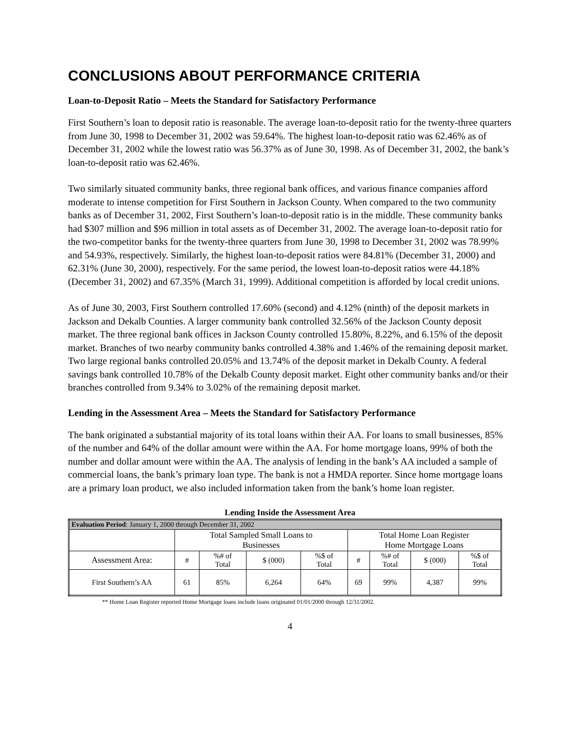CONCLUSIONS ABOUT PERFORMANCE CRITERIA
Loan-to-Deposit Ratio – Meets the Standard for Satisfactory Performance
First Southern’s loan to deposit ratio is reasonable. The average loan-to-deposit ratio for the twenty-three quarters from June 30, 1998 to December 31, 2002 was 59.64%. The highest loan-to-deposit ratio was 62.46% as of December 31, 2002 while the lowest ratio was 56.37% as of June 30, 1998. As of December 31, 2002, the bank’s loan-to-deposit ratio was 62.46%.
Two similarly situated community banks, three regional bank offices, and various finance companies afford moderate to intense competition for First Southern in Jackson County. When compared to the two community banks as of December 31, 2002, First Southern’s loan-to-deposit ratio is in the middle. These community banks had $307 million and $96 million in total assets as of December 31, 2002. The average loan-to-deposit ratio for the two-competitor banks for the twenty-three quarters from June 30, 1998 to December 31, 2002 was 78.99% and 54.93%, respectively. Similarly, the highest loan-to-deposit ratios were 84.81% (December 31, 2000) and 62.31% (June 30, 2000), respectively. For the same period, the lowest loan-to-deposit ratios were 44.18% (December 31, 2002) and 67.35% (March 31, 1999). Additional competition is afforded by local credit unions.
As of June 30, 2003, First Southern controlled 17.60% (second) and 4.12% (ninth) of the deposit markets in Jackson and Dekalb Counties. A larger community bank controlled 32.56% of the Jackson County deposit market. The three regional bank offices in Jackson County controlled 15.80%, 8.22%, and 6.15% of the deposit market. Branches of two nearby community banks controlled 4.38% and 1.46% of the remaining deposit market. Two large regional banks controlled 20.05% and 13.74% of the deposit market in Dekalb County. A federal savings bank controlled 10.78% of the Dekalb County deposit market. Eight other community banks and/or their branches controlled from 9.34% to 3.02% of the remaining deposit market.
Lending in the Assessment Area – Meets the Standard for Satisfactory Performance
The bank originated a substantial majority of its total loans within their AA. For loans to small businesses, 85% of the number and 64% of the dollar amount were within the AA. For home mortgage loans, 99% of both the number and dollar amount were within the AA. The analysis of lending in the bank’s AA included a sample of commercial loans, the bank’s primary loan type. The bank is not a HMDA reporter. Since home mortgage loans are a primary loan product, we also included information taken from the bank’s home loan register.
Lending Inside the Assessment Area
| Evaluation Period : January 1, 2000 through December 31, 2002 | | | | | | | | |
| | Total Sampled Small Loans to Businesses | | | | Total Home Loan Register Home Mortgage Loans | | | |
| Assessment Area: | # | %# of Total | $ (000) | %$ of Total | # | %# of Total | $ (000) | %$ of Total |
| First Southern’s AA | 61 | 85% | 6,264 | 64% | 69 | 99% | 4,387 | 99% |
** Home Loan Register reported Home Mortgage loans include loans originated 01/01/2000 through 12/31/2002.
4